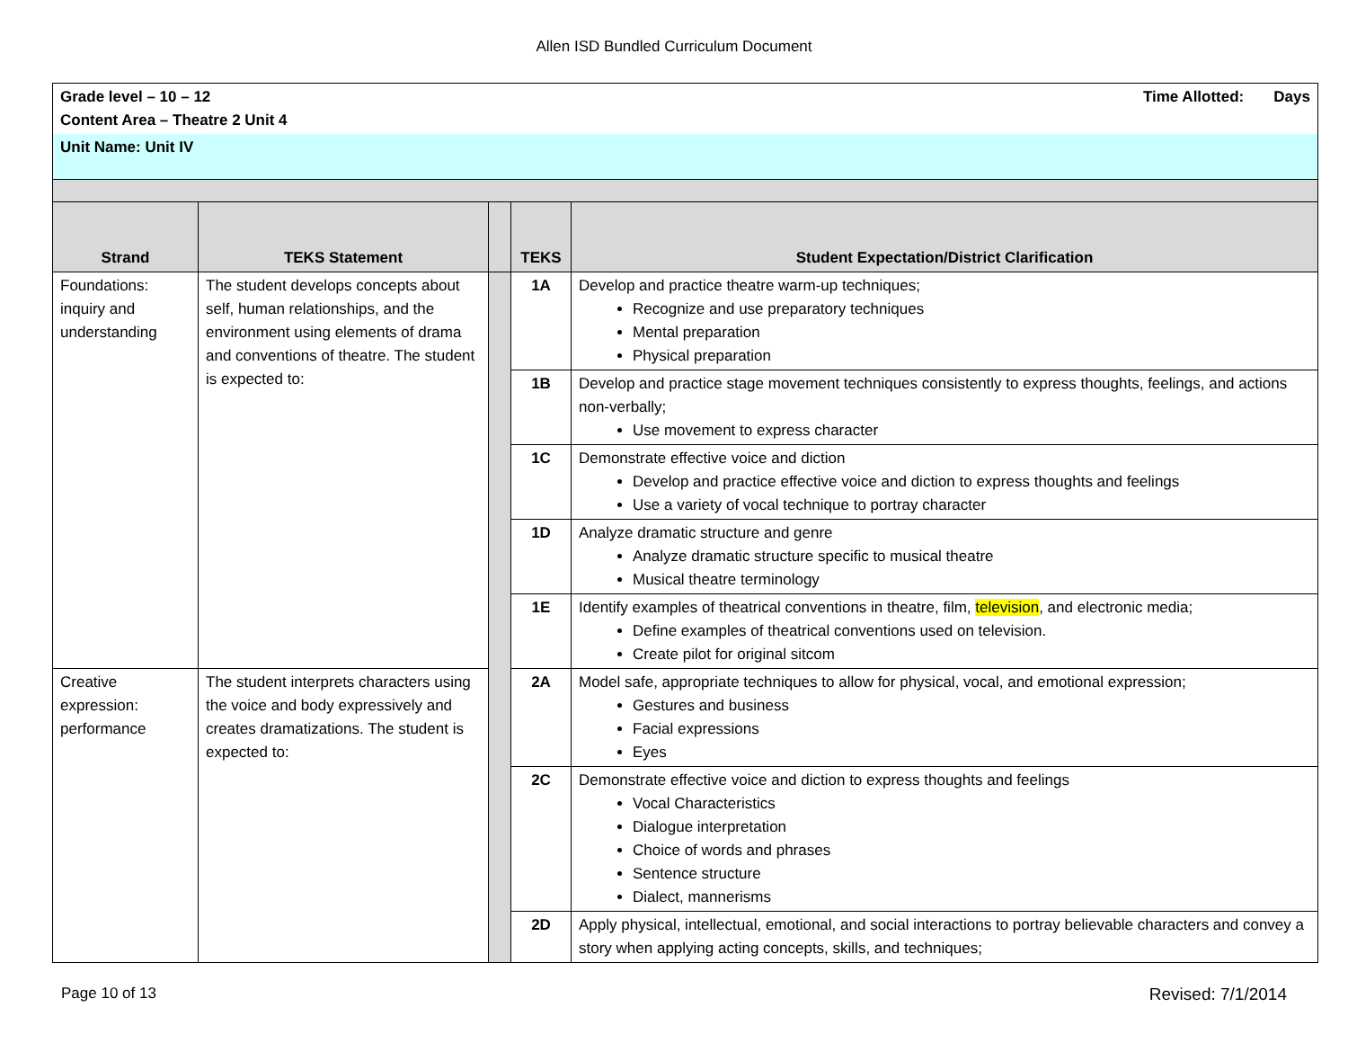Allen ISD Bundled Curriculum Document
| Grade level – 10 – 12 Time Allotted: Days Content Area – Theatre 2 Unit 4 | | | | |
| Unit Name: Unit IV | | | | |
| Strand | TEKS Statement | | TEKS | Student Expectation/District Clarification |
| Foundations: inquiry and understanding | The student develops concepts about self, human relationships, and the environment using elements of drama and conventions of theatre. The student is expected to: | | 1A | Develop and practice theatre warm-up techniques; Recognize and use preparatory techniques Mental preparation Physical preparation |
| | | | 1B | Develop and practice stage movement techniques consistently to express thoughts, feelings, and actions non-verbally; Use movement to express character |
| | | | 1C | Demonstrate effective voice and diction Develop and practice effective voice and diction to express thoughts and feelings Use a variety of vocal technique to portray character |
| | | | 1D | Analyze dramatic structure and genre Analyze dramatic structure specific to musical theatre Musical theatre terminology |
| | | | 1E | Identify examples of theatrical conventions in theatre, film, television , and electronic media; Define examples of theatrical conventions used on television. Create pilot for original sitcom |
| Creative expression: performance | The student interprets characters using the voice and body expressively and creates dramatizations. The student is expected to: | | 2A | Model safe, appropriate techniques to allow for physical, vocal, and emotional expression; Gestures and business Facial expressions Eyes |
| | | | 2C | Demonstrate effective voice and diction to express thoughts and feelings Vocal Characteristics Dialogue interpretation Choice of words and phrases Sentence structure Dialect, mannerisms |
| | | | 2D | Apply physical, intellectual, emotional, and social interactions to portray believable characters and convey a story when applying acting concepts, skills, and techniques; |
Page 10 of 13 Revised: 7/1/2014